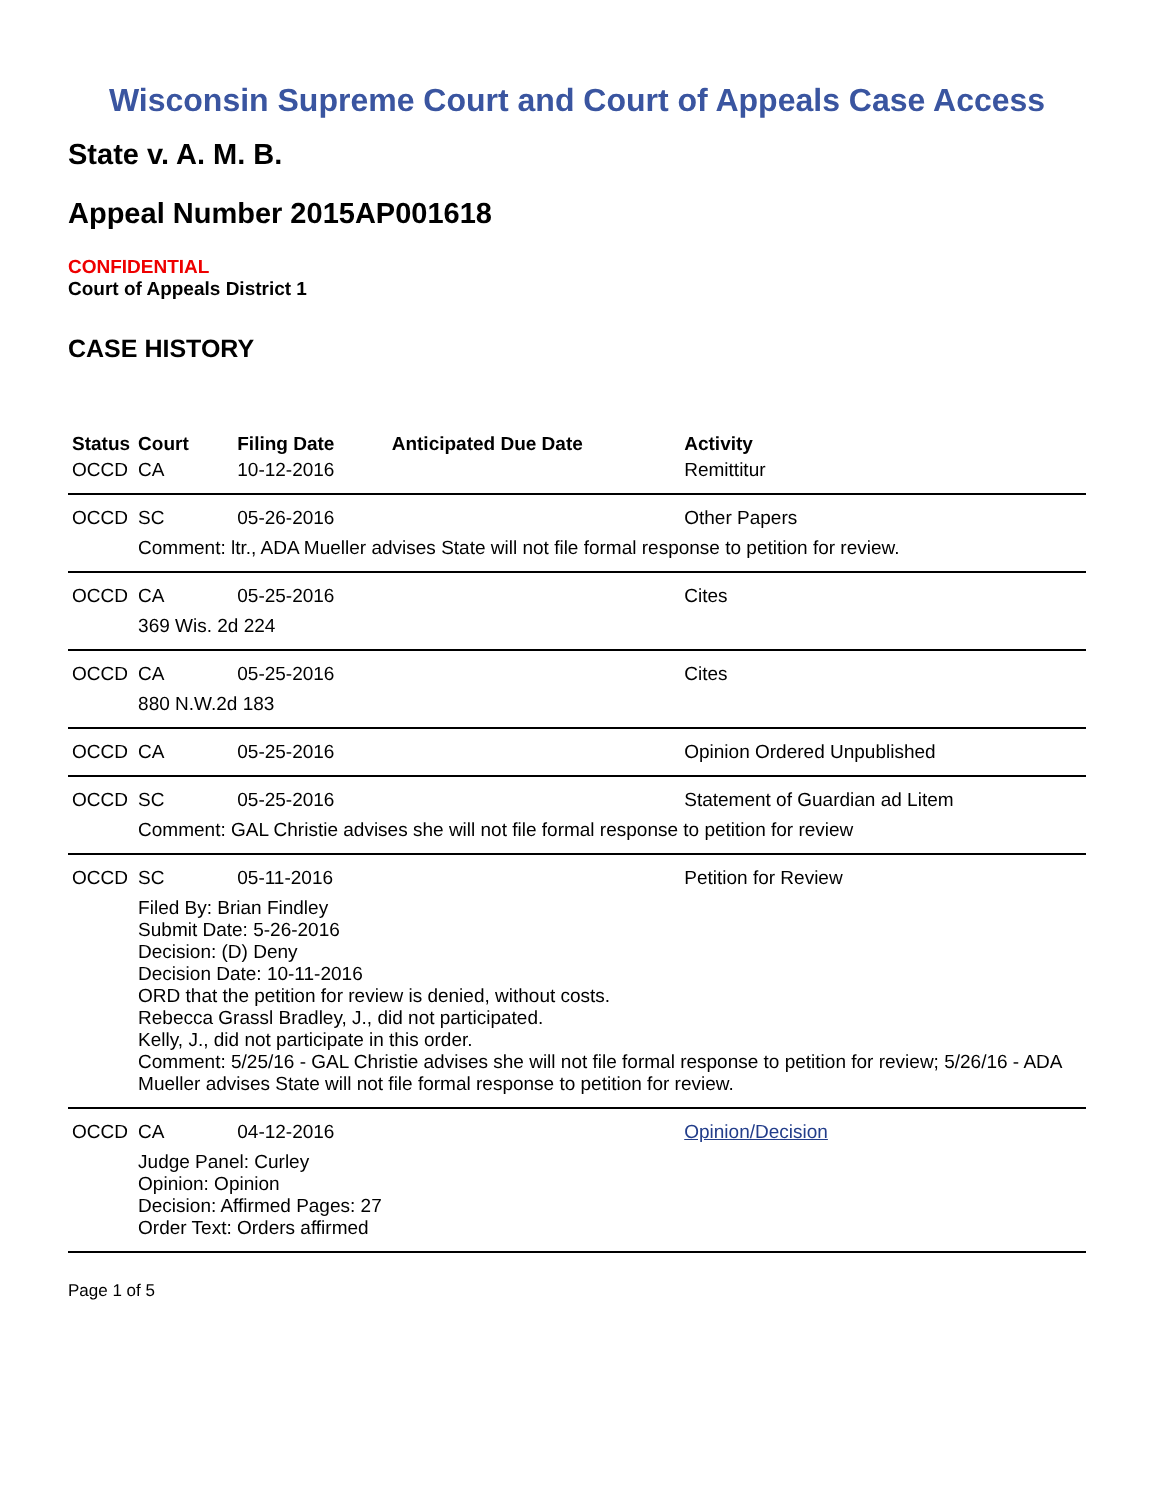Wisconsin Supreme Court and Court of Appeals Case Access
State v. A. M. B.
Appeal Number 2015AP001618
CONFIDENTIAL
Court of Appeals District 1
CASE HISTORY
| Status | Court | Filing Date | Anticipated Due Date | Activity |
| --- | --- | --- | --- | --- |
| OCCD | CA | 10-12-2016 | | Remittitur |
| OCCD | SC | 05-26-2016 | | Other Papers |
| | Comment: ltr., ADA Mueller advises State will not file formal response to petition for review. | | | |
| OCCD | CA | 05-25-2016 | | Cites |
| | 369 Wis. 2d 224 | | | |
| OCCD | CA | 05-25-2016 | | Cites |
| | 880 N.W.2d 183 | | | |
| OCCD | CA | 05-25-2016 | | Opinion Ordered Unpublished |
| OCCD | SC | 05-25-2016 | | Statement of Guardian ad Litem |
| | Comment: GAL Christie advises she will not file formal response to petition for review | | | |
| OCCD | SC | 05-11-2016 | | Petition for Review |
| | Filed By: Brian Findley Submit Date: 5-26-2016 Decision: (D) Deny Decision Date: 10-11-2016 ORD that the petition for review is denied, without costs. Rebecca Grassl Bradley, J., did not participated. Kelly, J., did not participate in this order. Comment: 5/25/16 - GAL Christie advises she will not file formal response to petition for review; 5/26/16 - ADA Mueller advises State will not file formal response to petition for review. | | | |
| OCCD | CA | 04-12-2016 | | Opinion/Decision |
| | Judge Panel: Curley Opinion: Opinion Decision: Affirmed Pages: 27 Order Text: Orders affirmed | | | |
Page 1 of 5